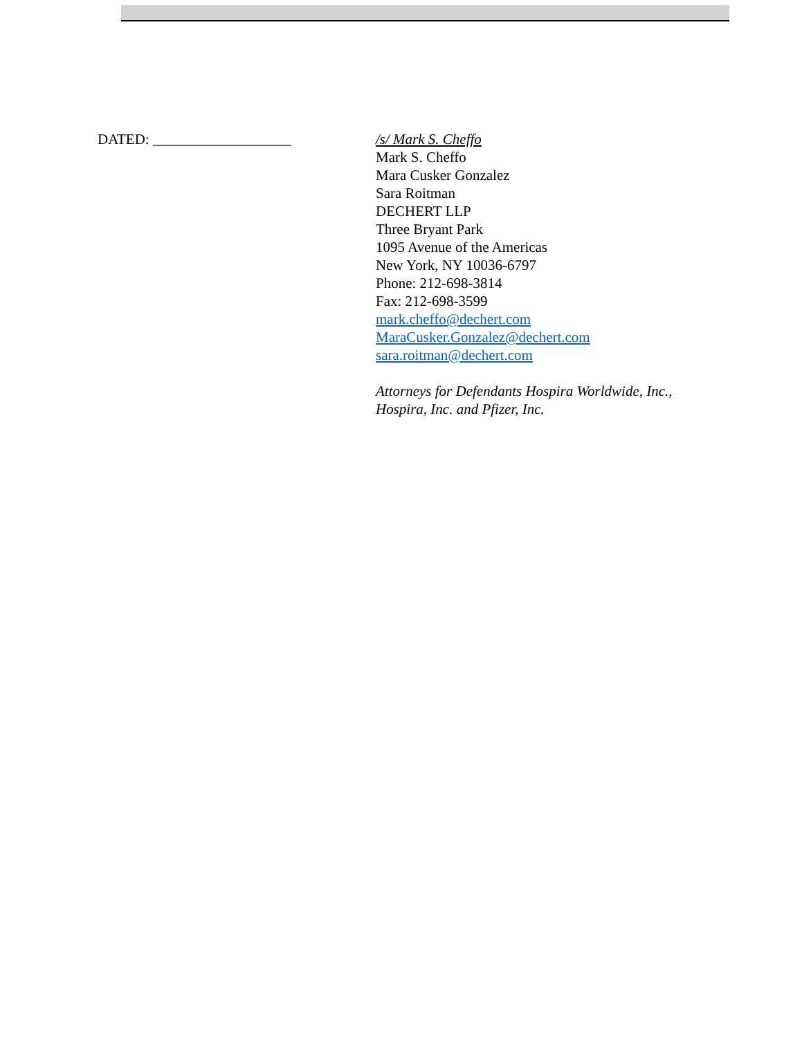DATED: ___________________ /s/ Mark S. Cheffo
Mark S. Cheffo
Mara Cusker Gonzalez
Sara Roitman
DECHERT LLP
Three Bryant Park
1095 Avenue of the Americas
New York, NY 10036-6797
Phone: 212-698-3814
Fax: 212-698-3599
mark.cheffo@dechert.com
MaraCusker.Gonzalez@dechert.com
sara.roitman@dechert.com
Attorneys for Defendants Hospira Worldwide, Inc.,
Hospira, Inc. and Pfizer, Inc.